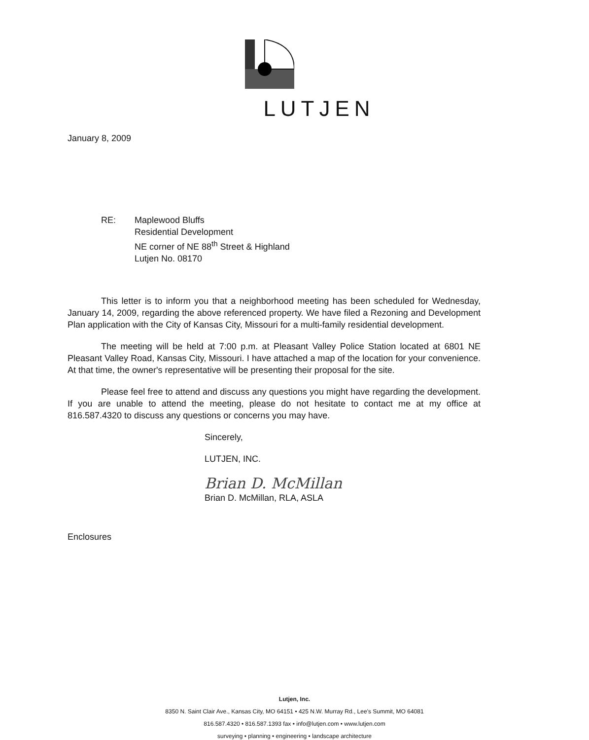LUTJEN
January 8, 2009
RE: Maplewood Bluffs
Residential Development
NE corner of NE 88<sup>th</sup> Street & Highland
Lutjen No. 08170
This letter is to inform you that a neighborhood meeting has been scheduled for Wednesday, January 14, 2009, regarding the above referenced property. We have filed a Rezoning and Development Plan application with the City of Kansas City, Missouri for a multi-family residential development.
The meeting will be held at 7:00 p.m. at Pleasant Valley Police Station located at 6801 NE Pleasant Valley Road, Kansas City, Missouri. I have attached a map of the location for your convenience. At that time, the owner's representative will be presenting their proposal for the site.
Please feel free to attend and discuss any questions you might have regarding the development. If you are unable to attend the meeting, please do not hesitate to contact me at my office at 816.587.4320 to discuss any questions or concerns you may have.
Sincerely,
LUTJEN, INC.
Brian D. McMillan
Brian D. McMillan, RLA, ASLA
Enclosures
Lutjen, Inc.
8350 N. Saint Clair Ave., Kansas City, MO 64151 • 425 N.W. Murray Rd., Lee's Summit, MO 64081
816.587.4320 • 816.587.1393 fax • info@lutjen.com • www.lutjen.com
surveying • planning • engineering • landscape architecture